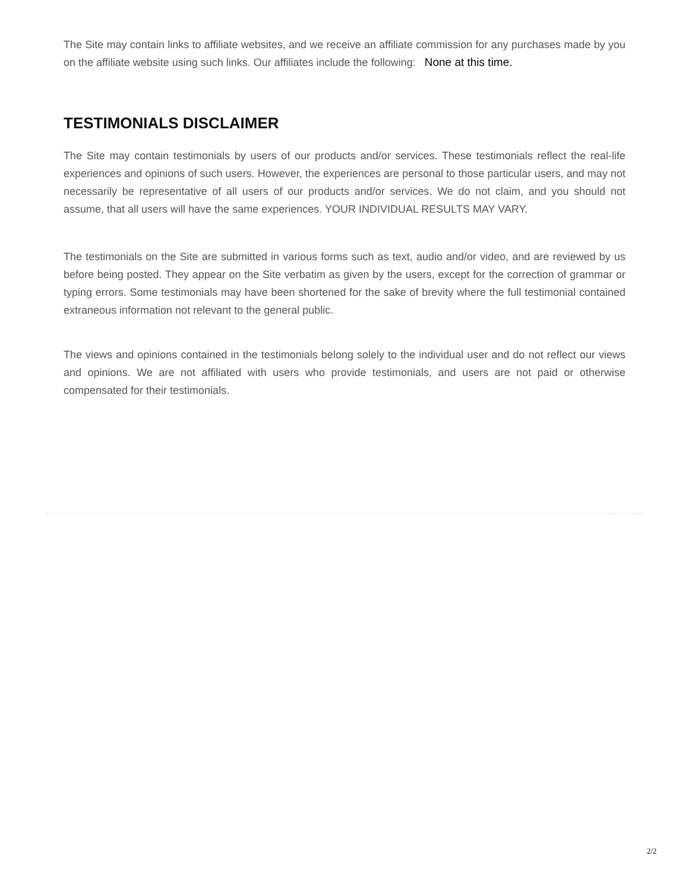The Site may contain links to affiliate websites, and we receive an affiliate commission for any purchases made by you on the affiliate website using such links. Our affiliates include the following: None at this time.
TESTIMONIALS DISCLAIMER
The Site may contain testimonials by users of our products and/or services. These testimonials reflect the real-life experiences and opinions of such users. However, the experiences are personal to those particular users, and may not necessarily be representative of all users of our products and/or services. We do not claim, and you should not assume, that all users will have the same experiences. YOUR INDIVIDUAL RESULTS MAY VARY.
The testimonials on the Site are submitted in various forms such as text, audio and/or video, and are reviewed by us before being posted. They appear on the Site verbatim as given by the users, except for the correction of grammar or typing errors. Some testimonials may have been shortened for the sake of brevity where the full testimonial contained extraneous information not relevant to the general public.
The views and opinions contained in the testimonials belong solely to the individual user and do not reflect our views and opinions. We are not affiliated with users who provide testimonials, and users are not paid or otherwise compensated for their testimonials.
2/2